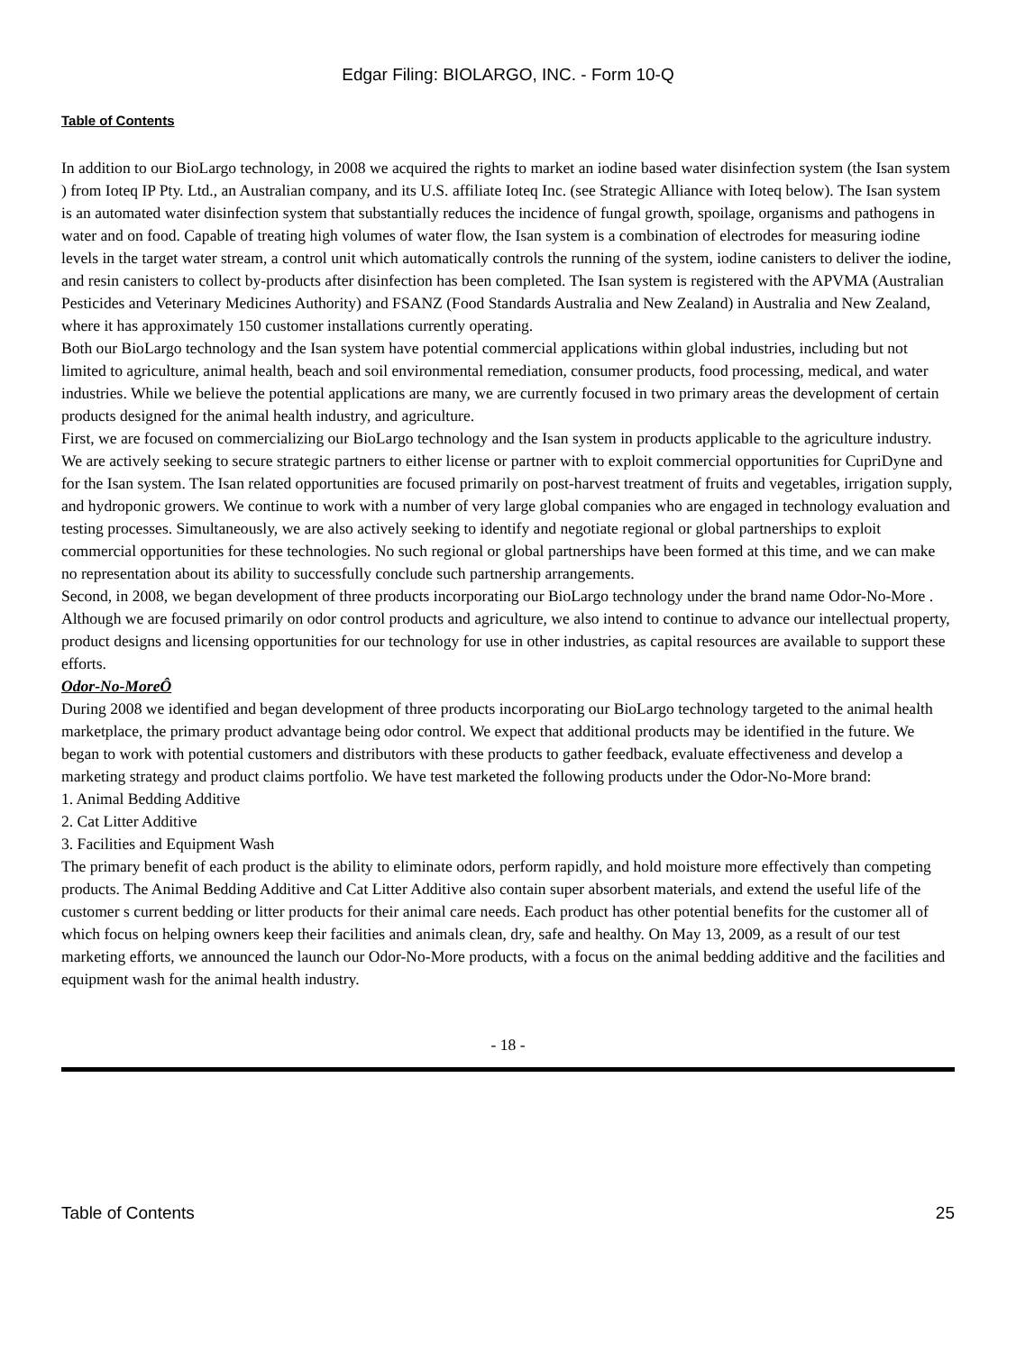Edgar Filing: BIOLARGO, INC. - Form 10-Q
Table of Contents
In addition to our BioLargo technology, in 2008 we acquired the rights to market an iodine based water disinfection system (the Isan system ) from Ioteq IP Pty. Ltd., an Australian company, and its U.S. affiliate Ioteq Inc. (see Strategic Alliance with Ioteq below). The Isan system is an automated water disinfection system that substantially reduces the incidence of fungal growth, spoilage, organisms and pathogens in water and on food. Capable of treating high volumes of water flow, the Isan system is a combination of electrodes for measuring iodine levels in the target water stream, a control unit which automatically controls the running of the system, iodine canisters to deliver the iodine, and resin canisters to collect by-products after disinfection has been completed. The Isan system is registered with the APVMA (Australian Pesticides and Veterinary Medicines Authority) and FSANZ (Food Standards Australia and New Zealand) in Australia and New Zealand, where it has approximately 150 customer installations currently operating.
Both our BioLargo technology and the Isan system have potential commercial applications within global industries, including but not limited to agriculture, animal health, beach and soil environmental remediation, consumer products, food processing, medical, and water industries. While we believe the potential applications are many, we are currently focused in two primary areas the development of certain products designed for the animal health industry, and agriculture.
First, we are focused on commercializing our BioLargo technology and the Isan system in products applicable to the agriculture industry. We are actively seeking to secure strategic partners to either license or partner with to exploit commercial opportunities for CupriDyne and for the Isan system. The Isan related opportunities are focused primarily on post-harvest treatment of fruits and vegetables, irrigation supply, and hydroponic growers. We continue to work with a number of very large global companies who are engaged in technology evaluation and testing processes. Simultaneously, we are also actively seeking to identify and negotiate regional or global partnerships to exploit commercial opportunities for these technologies. No such regional or global partnerships have been formed at this time, and we can make no representation about its ability to successfully conclude such partnership arrangements.
Second, in 2008, we began development of three products incorporating our BioLargo technology under the brand name Odor-No-More . Although we are focused primarily on odor control products and agriculture, we also intend to continue to advance our intellectual property, product designs and licensing opportunities for our technology for use in other industries, as capital resources are available to support these efforts.
Odor-No-MoreÔ
During 2008 we identified and began development of three products incorporating our BioLargo technology targeted to the animal health marketplace, the primary product advantage being odor control. We expect that additional products may be identified in the future. We began to work with potential customers and distributors with these products to gather feedback, evaluate effectiveness and develop a marketing strategy and product claims portfolio. We have test marketed the following products under the Odor-No-More brand:
1. Animal Bedding Additive
2. Cat Litter Additive
3. Facilities and Equipment Wash
The primary benefit of each product is the ability to eliminate odors, perform rapidly, and hold moisture more effectively than competing products. The Animal Bedding Additive and Cat Litter Additive also contain super absorbent materials, and extend the useful life of the customer s current bedding or litter products for their animal care needs. Each product has other potential benefits for the customer all of which focus on helping owners keep their facilities and animals clean, dry, safe and healthy. On May 13, 2009, as a result of our test marketing efforts, we announced the launch our Odor-No-More products, with a focus on the animal bedding additive and the facilities and equipment wash for the animal health industry.
- 18 -
Table of Contents 25